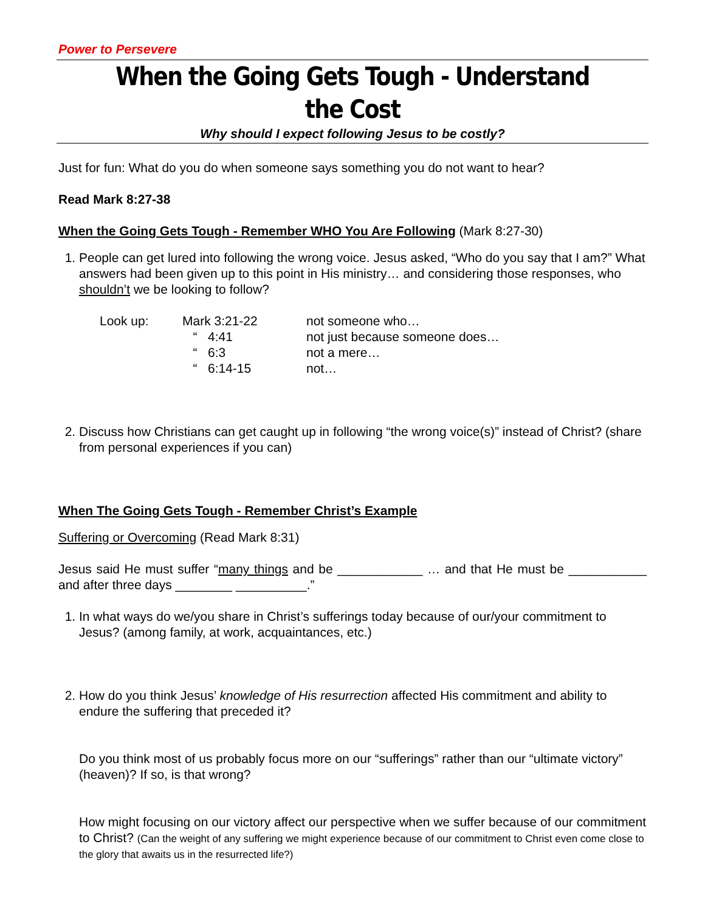Power to Persevere
When the Going Gets Tough - Understand the Cost
Why should I expect following Jesus to be costly?
Just for fun: What do you do when someone says something you do not want to hear?
Read Mark 8:27-38
When the Going Gets Tough - Remember WHO You Are Following (Mark 8:27-30)
1. People can get lured into following the wrong voice. Jesus asked, “Who do you say that I am?” What answers had been given up to this point in His ministry… and considering those responses, who shouldn’t we be looking to follow?
| Look up: | Mark 3:21-22 | not someone who… |
| | “ 4:41 | not just because someone does… |
| | “ 6:3 | not a mere… |
| | “ 6:14-15 | not… |
2. Discuss how Christians can get caught up in following “the wrong voice(s)” instead of Christ? (share from personal experiences if you can)
When The Going Gets Tough - Remember Christ’s Example
Suffering or Overcoming (Read Mark 8:31)
Jesus said He must suffer “many things and be ____________ … and that He must be ___________ and after three days ________ __________.”
1. In what ways do we/you share in Christ’s sufferings today because of our/your commitment to Jesus? (among family, at work, acquaintances, etc.)
2. How do you think Jesus’ knowledge of His resurrection affected His commitment and ability to endure the suffering that preceded it?
Do you think most of us probably focus more on our “sufferings” rather than our “ultimate victory” (heaven)? If so, is that wrong?
How might focusing on our victory affect our perspective when we suffer because of our commitment to Christ? (Can the weight of any suffering we might experience because of our commitment to Christ even come close to the glory that awaits us in the resurrected life?)